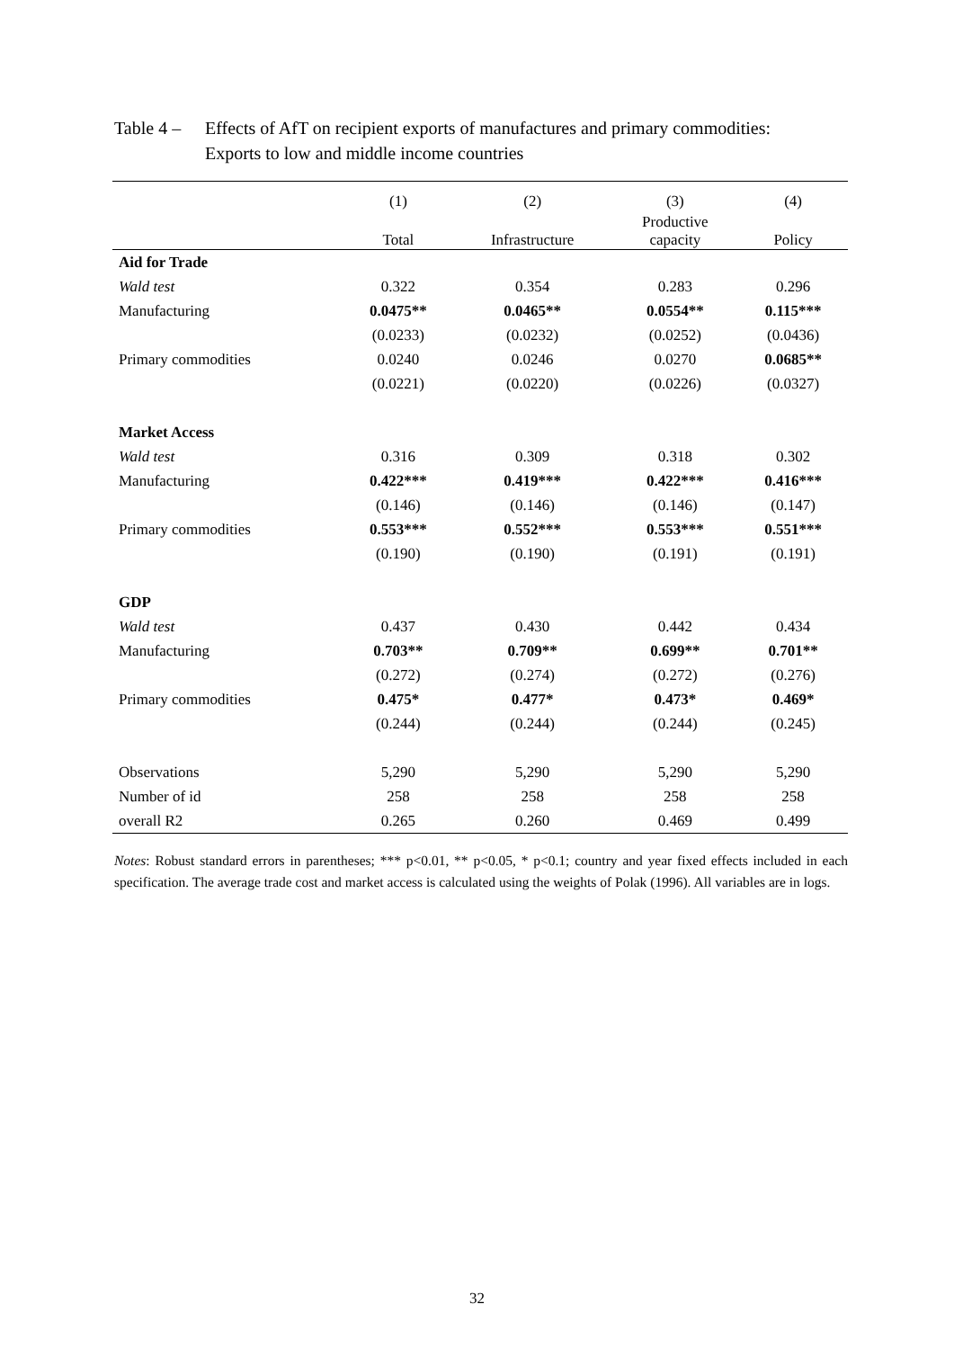Table 4 –
Effects of AfT on recipient exports of manufactures and primary commodities:
Exports to low and middle income countries
| | (1) | (2) | (3) | (4) |
| --- | --- | --- | --- | --- |
| | Total | Infrastructure | Productive capacity | Policy |
| Aid for Trade | | | | |
| Wald test | 0.322 | 0.354 | 0.283 | 0.296 |
| Manufacturing | 0.0475** | 0.0465** | 0.0554** | 0.115*** |
| | (0.0233) | (0.0232) | (0.0252) | (0.0436) |
| Primary commodities | 0.0240 | 0.0246 | 0.0270 | 0.0685** |
| | (0.0221) | (0.0220) | (0.0226) | (0.0327) |
| Market Access | | | | |
| Wald test | 0.316 | 0.309 | 0.318 | 0.302 |
| Manufacturing | 0.422*** | 0.419*** | 0.422*** | 0.416*** |
| | (0.146) | (0.146) | (0.146) | (0.147) |
| Primary commodities | 0.553*** | 0.552*** | 0.553*** | 0.551*** |
| | (0.190) | (0.190) | (0.191) | (0.191) |
| GDP | | | | |
| Wald test | 0.437 | 0.430 | 0.442 | 0.434 |
| Manufacturing | 0.703** | 0.709** | 0.699** | 0.701** |
| | (0.272) | (0.274) | (0.272) | (0.276) |
| Primary commodities | 0.475* | 0.477* | 0.473* | 0.469* |
| | (0.244) | (0.244) | (0.244) | (0.245) |
| Observations | 5,290 | 5,290 | 5,290 | 5,290 |
| Number of id | 258 | 258 | 258 | 258 |
| overall R2 | 0.265 | 0.260 | 0.469 | 0.499 |
Notes: Robust standard errors in parentheses; *** p<0.01, ** p<0.05, * p<0.1; country and year fixed effects included in each specification. The average trade cost and market access is calculated using the weights of Polak (1996). All variables are in logs.
32